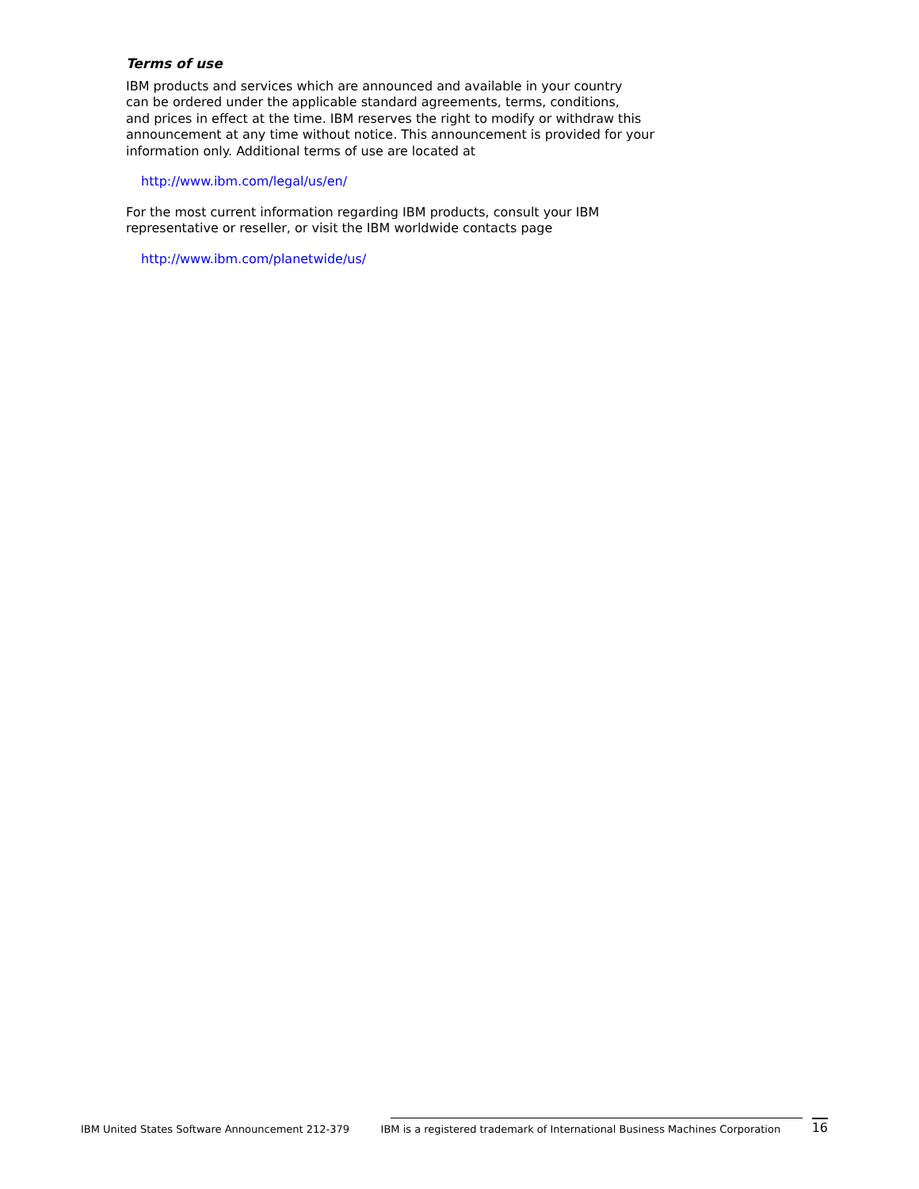Terms of use
IBM products and services which are announced and available in your country
can be ordered under the applicable standard agreements, terms, conditions,
and prices in effect at the time. IBM reserves the right to modify or withdraw this
announcement at any time without notice. This announcement is provided for your
information only. Additional terms of use are located at
http://www.ibm.com/legal/us/en/
For the most current information regarding IBM products, consult your IBM
representative or reseller, or visit the IBM worldwide contacts page
http://www.ibm.com/planetwide/us/
IBM United States Software Announcement 212-379 IBM is a registered trademark of International Business Machines Corporation 16